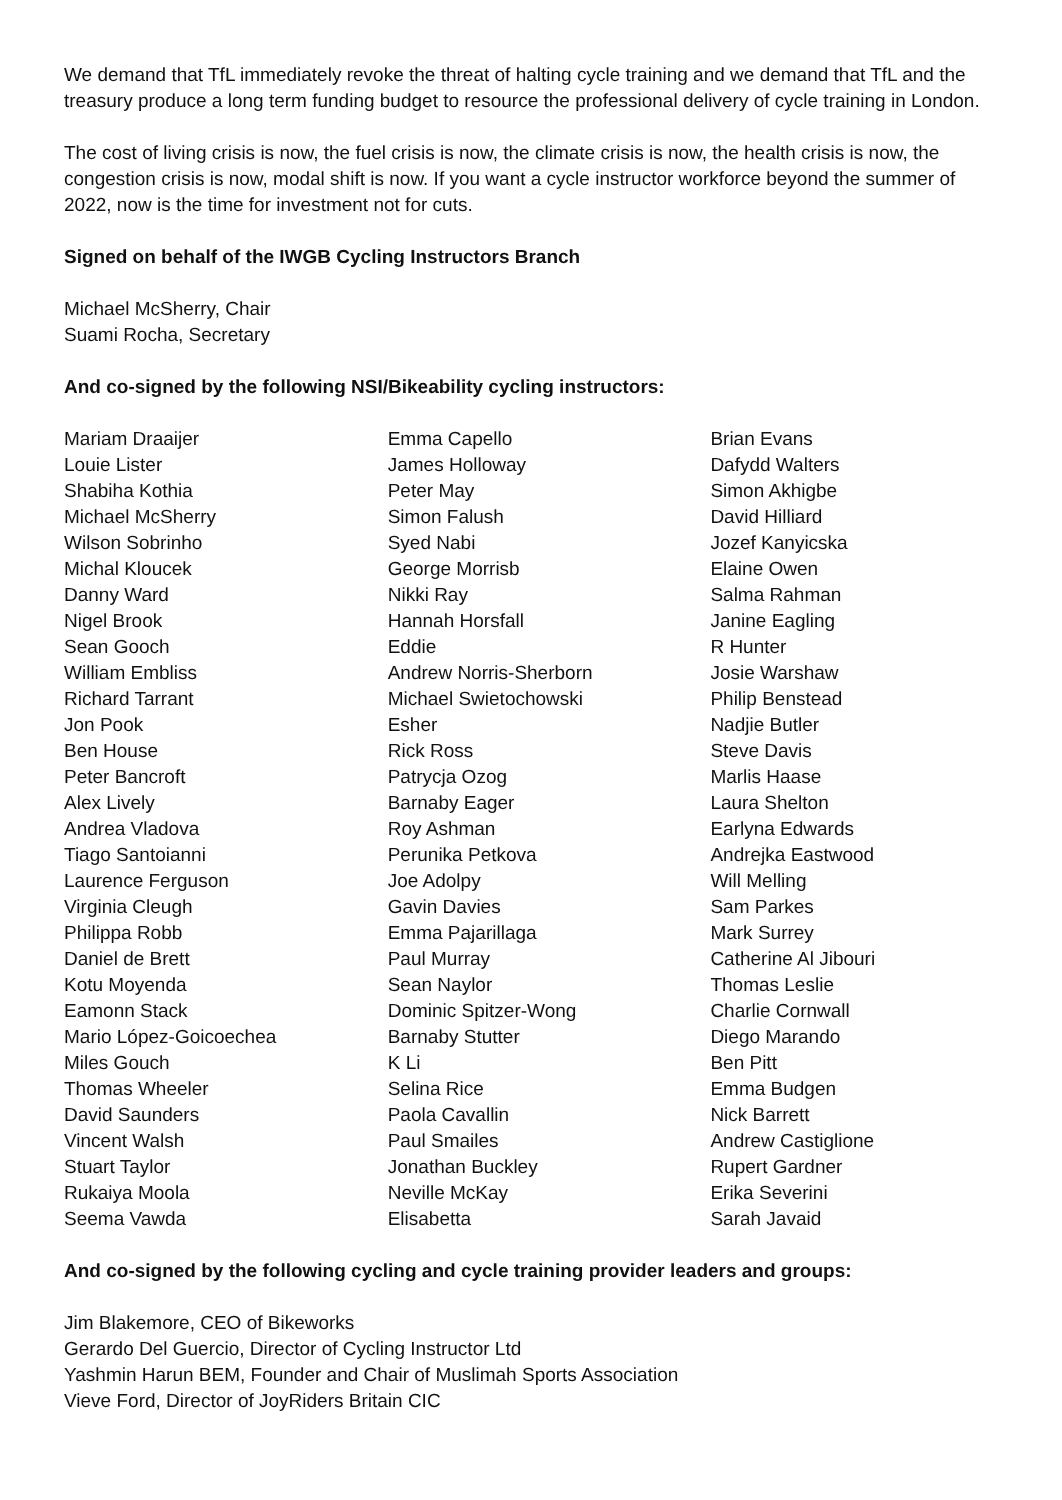We demand that TfL immediately revoke the threat of halting cycle training and we demand that TfL and the treasury produce a long term funding budget to resource the professional delivery of cycle training in London.
The cost of living crisis is now, the fuel crisis is now, the climate crisis is now, the health crisis is now, the congestion crisis is now, modal shift is now. If you want a cycle instructor workforce beyond the summer of 2022, now is the time for investment not for cuts.
Signed on behalf of the IWGB Cycling Instructors Branch
Michael McSherry, Chair
Suami Rocha, Secretary
And co-signed by the following NSI/Bikeability cycling instructors:
Mariam Draaijer
Louie Lister
Shabiha Kothia
Michael McSherry
Wilson Sobrinho
Michal Kloucek
Danny Ward
Nigel Brook
Sean Gooch
William Embliss
Richard Tarrant
Jon Pook
Ben House
Peter Bancroft
Alex Lively
Andrea Vladova
Tiago Santoianni
Laurence Ferguson
Virginia Cleugh
Philippa Robb
Daniel de Brett
Kotu Moyenda
Eamonn Stack
Mario López-Goicoechea
Miles Gouch
Thomas Wheeler
David Saunders
Vincent Walsh
Stuart Taylor
Rukaiya Moola
Seema Vawda
Emma Capello
James Holloway
Peter May
Simon Falush
Syed Nabi
George Morrisb
Nikki Ray
Hannah Horsfall
Eddie
Andrew Norris-Sherborn
Michael Swietochowski
Esher
Rick Ross
Patrycja Ozog
Barnaby Eager
Roy Ashman
Perunika Petkova
Joe Adolpy
Gavin Davies
Emma Pajarillaga
Paul Murray
Sean Naylor
Dominic Spitzer-Wong
Barnaby Stutter
K Li
Selina Rice
Paola Cavallin
Paul Smailes
Jonathan Buckley
Neville McKay
Elisabetta
Brian Evans
Dafydd Walters
Simon Akhigbe
David Hilliard
Jozef Kanyicska
Elaine Owen
Salma Rahman
Janine Eagling
R Hunter
Josie Warshaw
Philip Benstead
Nadjie Butler
Steve Davis
Marlis Haase
Laura Shelton
Earlyna Edwards
Andrejka Eastwood
Will Melling
Sam Parkes
Mark Surrey
Catherine Al Jibouri
Thomas Leslie
Charlie Cornwall
Diego Marando
Ben Pitt
Emma Budgen
Nick Barrett
Andrew Castiglione
Rupert Gardner
Erika Severini
Sarah Javaid
And co-signed by the following cycling and cycle training provider leaders and groups:
Jim Blakemore, CEO of Bikeworks
Gerardo Del Guercio, Director of Cycling Instructor Ltd
Yashmin Harun BEM, Founder and Chair of Muslimah Sports Association
Vieve Ford, Director of JoyRiders Britain CIC